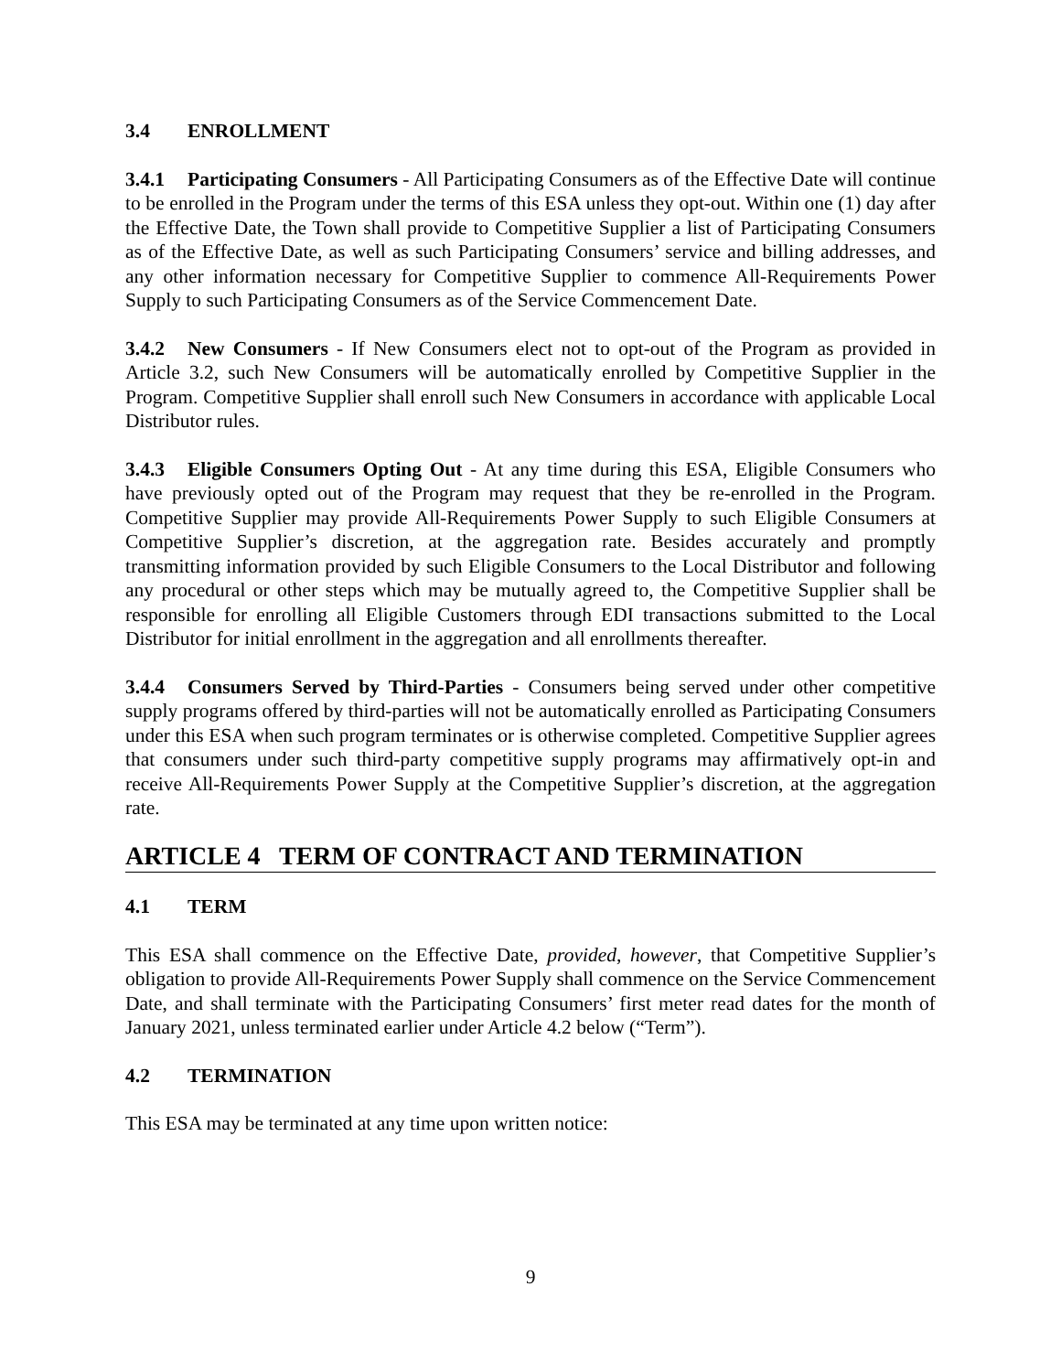3.4 ENROLLMENT
3.4.1 Participating Consumers - All Participating Consumers as of the Effective Date will continue to be enrolled in the Program under the terms of this ESA unless they opt-out. Within one (1) day after the Effective Date, the Town shall provide to Competitive Supplier a list of Participating Consumers as of the Effective Date, as well as such Participating Consumers’ service and billing addresses, and any other information necessary for Competitive Supplier to commence All-Requirements Power Supply to such Participating Consumers as of the Service Commencement Date.
3.4.2 New Consumers - If New Consumers elect not to opt-out of the Program as provided in Article 3.2, such New Consumers will be automatically enrolled by Competitive Supplier in the Program. Competitive Supplier shall enroll such New Consumers in accordance with applicable Local Distributor rules.
3.4.3 Eligible Consumers Opting Out - At any time during this ESA, Eligible Consumers who have previously opted out of the Program may request that they be re-enrolled in the Program. Competitive Supplier may provide All-Requirements Power Supply to such Eligible Consumers at Competitive Supplier’s discretion, at the aggregation rate. Besides accurately and promptly transmitting information provided by such Eligible Consumers to the Local Distributor and following any procedural or other steps which may be mutually agreed to, the Competitive Supplier shall be responsible for enrolling all Eligible Customers through EDI transactions submitted to the Local Distributor for initial enrollment in the aggregation and all enrollments thereafter.
3.4.4 Consumers Served by Third-Parties - Consumers being served under other competitive supply programs offered by third-parties will not be automatically enrolled as Participating Consumers under this ESA when such program terminates or is otherwise completed. Competitive Supplier agrees that consumers under such third-party competitive supply programs may affirmatively opt-in and receive All-Requirements Power Supply at the Competitive Supplier’s discretion, at the aggregation rate.
ARTICLE 4 TERM OF CONTRACT AND TERMINATION
4.1 TERM
This ESA shall commence on the Effective Date, provided, however, that Competitive Supplier’s obligation to provide All-Requirements Power Supply shall commence on the Service Commencement Date, and shall terminate with the Participating Consumers’ first meter read dates for the month of January 2021, unless terminated earlier under Article 4.2 below (“Term”).
4.2 TERMINATION
This ESA may be terminated at any time upon written notice:
9